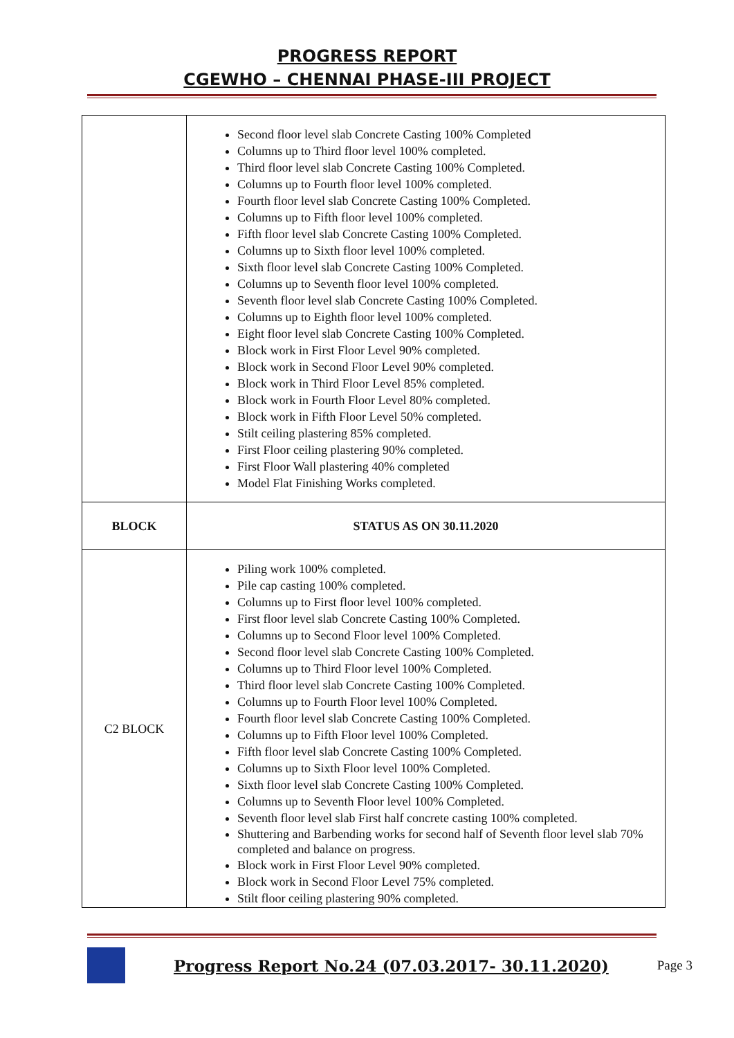PROGRESS REPORT
CGEWHO – CHENNAI PHASE-III PROJECT
| | Second floor level slab Concrete Casting 100% Completed Columns up to Third floor level 100% completed. Third floor level slab Concrete Casting 100% Completed. Columns up to Fourth floor level 100% completed. Fourth floor level slab Concrete Casting 100% Completed. Columns up to Fifth floor level 100% completed. Fifth floor level slab Concrete Casting 100% Completed. Columns up to Sixth floor level 100% completed. Sixth floor level slab Concrete Casting 100% Completed. Columns up to Seventh floor level 100% completed. Seventh floor level slab Concrete Casting 100% Completed. Columns up to Eighth floor level 100% completed. Eight floor level slab Concrete Casting 100% Completed. Block work in First Floor Level 90% completed. Block work in Second Floor Level 90% completed. Block work in Third Floor Level 85% completed. Block work in Fourth Floor Level 80% completed. Block work in Fifth Floor Level 50% completed. Stilt ceiling plastering 85% completed. First Floor ceiling plastering 90% completed. First Floor Wall plastering 40% completed Model Flat Finishing Works completed. |
| BLOCK | STATUS AS ON 30.11.2020 |
| C2 BLOCK | Piling work 100% completed. Pile cap casting 100% completed. Columns up to First floor level 100% completed. First floor level slab Concrete Casting 100% Completed. Columns up to Second Floor level 100% Completed. Second floor level slab Concrete Casting 100% Completed. Columns up to Third Floor level 100% Completed. Third floor level slab Concrete Casting 100% Completed. Columns up to Fourth Floor level 100% Completed. Fourth floor level slab Concrete Casting 100% Completed. Columns up to Fifth Floor level 100% Completed. Fifth floor level slab Concrete Casting 100% Completed. Columns up to Sixth Floor level 100% Completed. Sixth floor level slab Concrete Casting 100% Completed. Columns up to Seventh Floor level 100% Completed. Seventh floor level slab First half concrete casting 100% completed. Shuttering and Barbending works for second half of Seventh floor level slab 70% completed and balance on progress. Block work in First Floor Level 90% completed. Block work in Second Floor Level 75% completed. Stilt floor ceiling plastering 90% completed. |
Progress Report No.24 (07.03.2017- 30.11.2020) Page 3